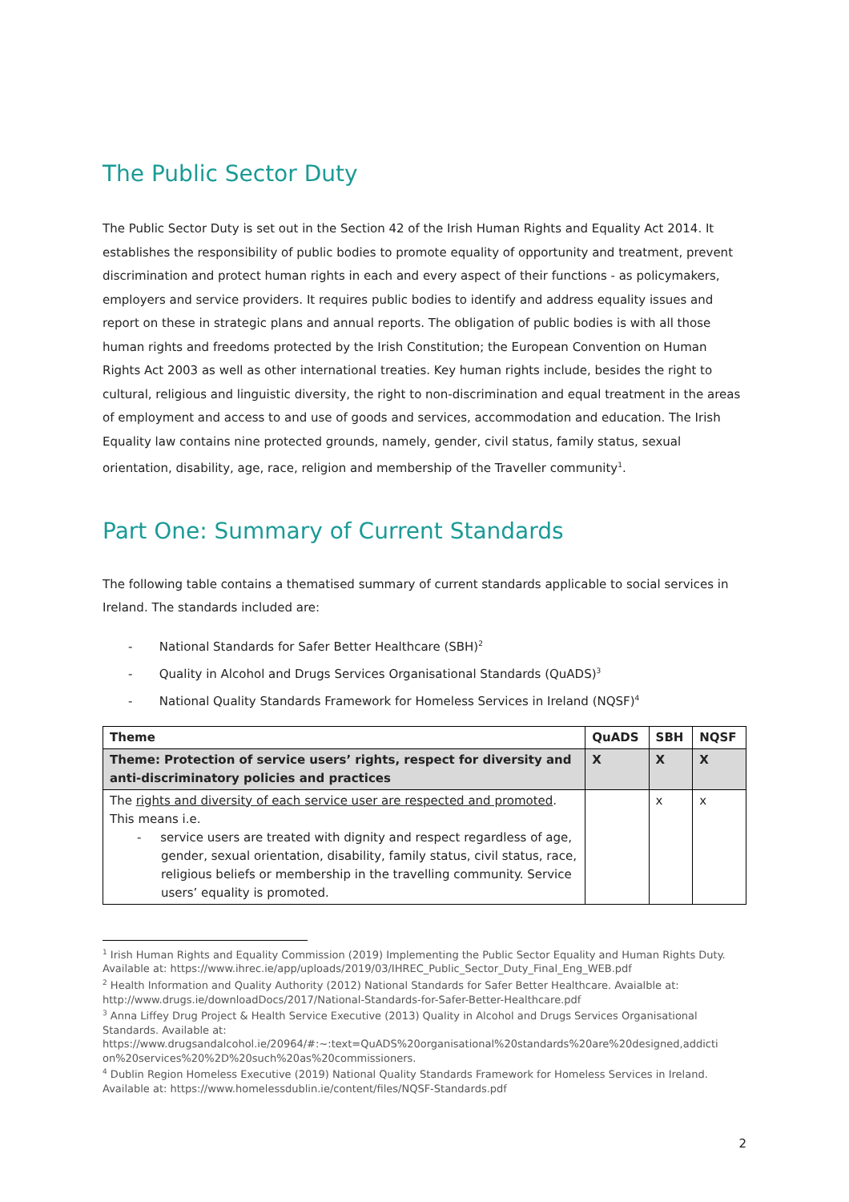The Public Sector Duty
The Public Sector Duty is set out in the Section 42 of the Irish Human Rights and Equality Act 2014. It establishes the responsibility of public bodies to promote equality of opportunity and treatment, prevent discrimination and protect human rights in each and every aspect of their functions - as policymakers, employers and service providers. It requires public bodies to identify and address equality issues and report on these in strategic plans and annual reports. The obligation of public bodies is with all those human rights and freedoms protected by the Irish Constitution; the European Convention on Human Rights Act 2003 as well as other international treaties. Key human rights include, besides the right to cultural, religious and linguistic diversity, the right to non-discrimination and equal treatment in the areas of employment and access to and use of goods and services, accommodation and education. The Irish Equality law contains nine protected grounds, namely, gender, civil status, family status, sexual orientation, disability, age, race, religion and membership of the Traveller community<sup>1</sup>.
Part One: Summary of Current Standards
The following table contains a thematised summary of current standards applicable to social services in Ireland. The standards included are:
- National Standards for Safer Better Healthcare (SBH)<sup>2</sup>
- Quality in Alcohol and Drugs Services Organisational Standards (QuADS)<sup>3</sup>
- National Quality Standards Framework for Homeless Services in Ireland (NQSF)<sup>4</sup>
| Theme | QuADS | SBH | NQSF |
| --- | --- | --- | --- |
| Theme: Protection of service users’ rights, respect for diversity and anti-discriminatory policies and practices | X | X | X |
| The rights and diversity of each service user are respected and promoted . This means i.e. - service users are treated with dignity and respect regardless of age, gender, sexual orientation, disability, family status, civil status, race, religious beliefs or membership in the travelling community. Service users’ equality is promoted. | | x | x |
<sup>1</sup> Irish Human Rights and Equality Commission (2019) Implementing the Public Sector Equality and Human Rights Duty. Available at: https://www.ihrec.ie/app/uploads/2019/03/IHREC_Public_Sector_Duty_Final_Eng_WEB.pdf
<sup>2</sup> Health Information and Quality Authority (2012) National Standards for Safer Better Healthcare. Avaialble at: http://www.drugs.ie/downloadDocs/2017/National-Standards-for-Safer-Better-Healthcare.pdf
<sup>3</sup> Anna Liffey Drug Project & Health Service Executive (2013) Quality in Alcohol and Drugs Services Organisational Standards. Available at: https://www.drugsandalcohol.ie/20964/#:~:text=QuADS%20organisational%20standards%20are%20designed,addicti on%20services%20%2D%20such%20as%20commissioners.
<sup>4</sup> Dublin Region Homeless Executive (2019) National Quality Standards Framework for Homeless Services in Ireland. Available at: https://www.homelessdublin.ie/content/files/NQSF-Standards.pdf
2